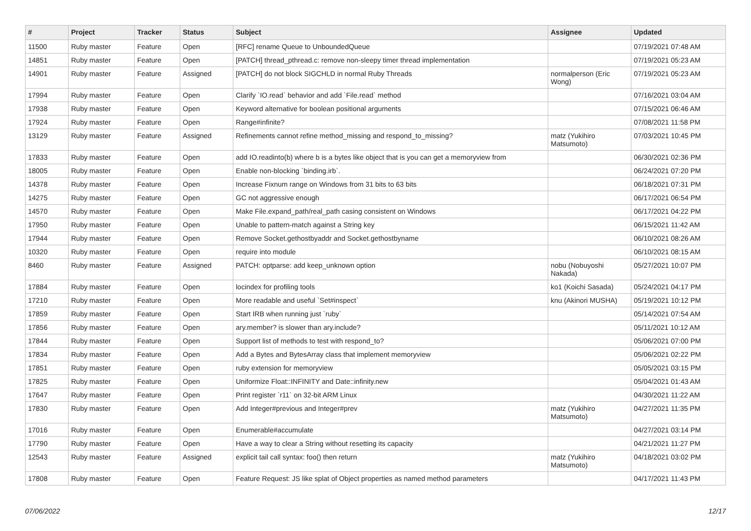| # | Project | Tracker | Status | Subject | Assignee | Updated |
| --- | --- | --- | --- | --- | --- | --- |
| 11500 | Ruby master | Feature | Open | [RFC] rename Queue to UnboundedQueue | | 07/19/2021 07:48 AM |
| 14851 | Ruby master | Feature | Open | [PATCH] thread_pthread.c: remove non-sleepy timer thread implementation | | 07/19/2021 05:23 AM |
| 14901 | Ruby master | Feature | Assigned | [PATCH] do not block SIGCHLD in normal Ruby Threads | normalperson (Eric Wong) | 07/19/2021 05:23 AM |
| 17994 | Ruby master | Feature | Open | Clarify `IO.read` behavior and add `File.read` method | | 07/16/2021 03:04 AM |
| 17938 | Ruby master | Feature | Open | Keyword alternative for boolean positional arguments | | 07/15/2021 06:46 AM |
| 17924 | Ruby master | Feature | Open | Range#infinite? | | 07/08/2021 11:58 PM |
| 13129 | Ruby master | Feature | Assigned | Refinements cannot refine method_missing and respond_to_missing? | matz (Yukihiro Matsumoto) | 07/03/2021 10:45 PM |
| 17833 | Ruby master | Feature | Open | add IO.readinto(b) where b is a bytes like object that is you can get a memoryview from | | 06/30/2021 02:36 PM |
| 18005 | Ruby master | Feature | Open | Enable non-blocking `binding.irb`. | | 06/24/2021 07:20 PM |
| 14378 | Ruby master | Feature | Open | Increase Fixnum range on Windows from 31 bits to 63 bits | | 06/18/2021 07:31 PM |
| 14275 | Ruby master | Feature | Open | GC not aggressive enough | | 06/17/2021 06:54 PM |
| 14570 | Ruby master | Feature | Open | Make File.expand_path/real_path casing consistent on Windows | | 06/17/2021 04:22 PM |
| 17950 | Ruby master | Feature | Open | Unable to pattern-match against a String key | | 06/15/2021 11:42 AM |
| 17944 | Ruby master | Feature | Open | Remove Socket.gethostbyaddr and Socket.gethostbyname | | 06/10/2021 08:26 AM |
| 10320 | Ruby master | Feature | Open | require into module | | 06/10/2021 08:15 AM |
| 8460 | Ruby master | Feature | Assigned | PATCH: optparse: add keep_unknown option | nobu (Nobuyoshi Nakada) | 05/27/2021 10:07 PM |
| 17884 | Ruby master | Feature | Open | locindex for profiling tools | ko1 (Koichi Sasada) | 05/24/2021 04:17 PM |
| 17210 | Ruby master | Feature | Open | More readable and useful `Set#inspect` | knu (Akinori MUSHA) | 05/19/2021 10:12 PM |
| 17859 | Ruby master | Feature | Open | Start IRB when running just `ruby` | | 05/14/2021 07:54 AM |
| 17856 | Ruby master | Feature | Open | ary.member? is slower than ary.include? | | 05/11/2021 10:12 AM |
| 17844 | Ruby master | Feature | Open | Support list of methods to test with respond_to? | | 05/06/2021 07:00 PM |
| 17834 | Ruby master | Feature | Open | Add a Bytes and BytesArray class that implement memoryview | | 05/06/2021 02:22 PM |
| 17851 | Ruby master | Feature | Open | ruby extension for memoryview | | 05/05/2021 03:15 PM |
| 17825 | Ruby master | Feature | Open | Uniformize Float::INFINITY and Date::infinity.new | | 05/04/2021 01:43 AM |
| 17647 | Ruby master | Feature | Open | Print register `r11` on 32-bit ARM Linux | | 04/30/2021 11:22 AM |
| 17830 | Ruby master | Feature | Open | Add Integer#previous and Integer#prev | matz (Yukihiro Matsumoto) | 04/27/2021 11:35 PM |
| 17016 | Ruby master | Feature | Open | Enumerable#accumulate | | 04/27/2021 03:14 PM |
| 17790 | Ruby master | Feature | Open | Have a way to clear a String without resetting its capacity | | 04/21/2021 11:27 PM |
| 12543 | Ruby master | Feature | Assigned | explicit tail call syntax: foo() then return | matz (Yukihiro Matsumoto) | 04/18/2021 03:02 PM |
| 17808 | Ruby master | Feature | Open | Feature Request: JS like splat of Object properties as named method parameters | | 04/17/2021 11:43 PM |
07/06/2022 12/17